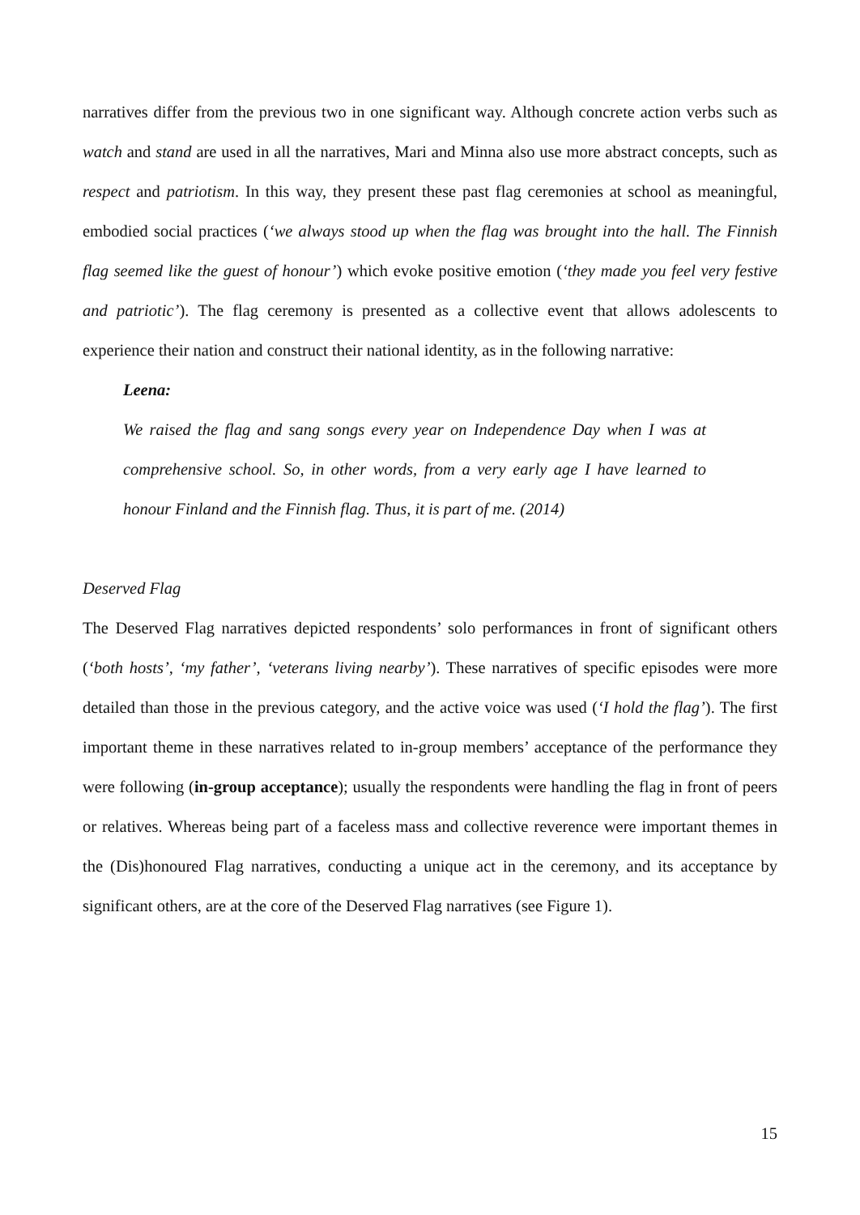narratives differ from the previous two in one significant way. Although concrete action verbs such as watch and stand are used in all the narratives, Mari and Minna also use more abstract concepts, such as respect and patriotism. In this way, they present these past flag ceremonies at school as meaningful, embodied social practices (‘we always stood up when the flag was brought into the hall. The Finnish flag seemed like the guest of honour’) which evoke positive emotion (‘they made you feel very festive and patriotic’). The flag ceremony is presented as a collective event that allows adolescents to experience their nation and construct their national identity, as in the following narrative:
Leena:
We raised the flag and sang songs every year on Independence Day when I was at comprehensive school. So, in other words, from a very early age I have learned to honour Finland and the Finnish flag. Thus, it is part of me. (2014)
Deserved Flag
The Deserved Flag narratives depicted respondents’ solo performances in front of significant others (‘both hosts’, ‘my father’, ‘veterans living nearby’). These narratives of specific episodes were more detailed than those in the previous category, and the active voice was used (‘I hold the flag’). The first important theme in these narratives related to in-group members’ acceptance of the performance they were following (in-group acceptance); usually the respondents were handling the flag in front of peers or relatives. Whereas being part of a faceless mass and collective reverence were important themes in the (Dis)honoured Flag narratives, conducting a unique act in the ceremony, and its acceptance by significant others, are at the core of the Deserved Flag narratives (see Figure 1).
15